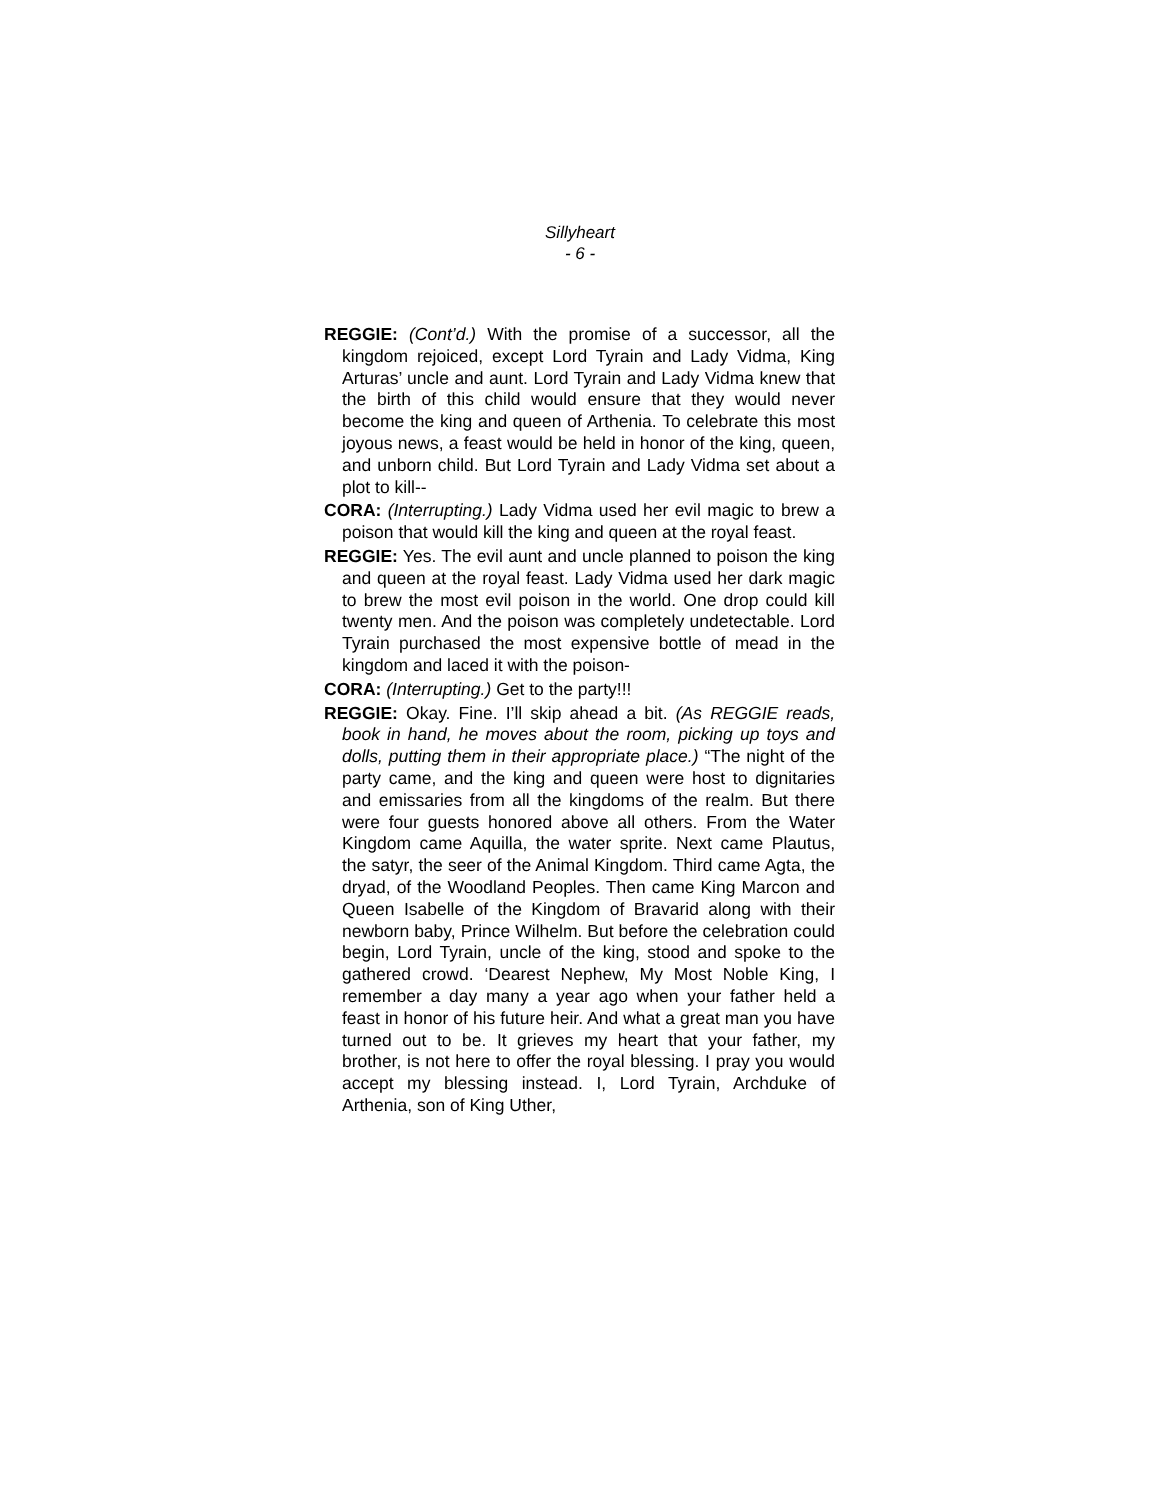Sillyheart
- 6 -
REGGIE: (Cont’d.) With the promise of a successor, all the kingdom rejoiced, except Lord Tyrain and Lady Vidma, King Arturas’ uncle and aunt. Lord Tyrain and Lady Vidma knew that the birth of this child would ensure that they would never become the king and queen of Arthenia. To celebrate this most joyous news, a feast would be held in honor of the king, queen, and unborn child. But Lord Tyrain and Lady Vidma set about a plot to kill--
CORA: (Interrupting.) Lady Vidma used her evil magic to brew a poison that would kill the king and queen at the royal feast.
REGGIE: Yes. The evil aunt and uncle planned to poison the king and queen at the royal feast. Lady Vidma used her dark magic to brew the most evil poison in the world. One drop could kill twenty men. And the poison was completely undetectable. Lord Tyrain purchased the most expensive bottle of mead in the kingdom and laced it with the poison-
CORA: (Interrupting.) Get to the party!!!
REGGIE: Okay. Fine. I’ll skip ahead a bit. (As REGGIE reads, book in hand, he moves about the room, picking up toys and dolls, putting them in their appropriate place.) “The night of the party came, and the king and queen were host to dignitaries and emissaries from all the kingdoms of the realm. But there were four guests honored above all others. From the Water Kingdom came Aquilla, the water sprite. Next came Plautus, the satyr, the seer of the Animal Kingdom. Third came Agta, the dryad, of the Woodland Peoples. Then came King Marcon and Queen Isabelle of the Kingdom of Bravarid along with their newborn baby, Prince Wilhelm. But before the celebration could begin, Lord Tyrain, uncle of the king, stood and spoke to the gathered crowd. ‘Dearest Nephew, My Most Noble King, I remember a day many a year ago when your father held a feast in honor of his future heir. And what a great man you have turned out to be. It grieves my heart that your father, my brother, is not here to offer the royal blessing. I pray you would accept my blessing instead. I, Lord Tyrain, Archduke of Arthenia, son of King Uther,